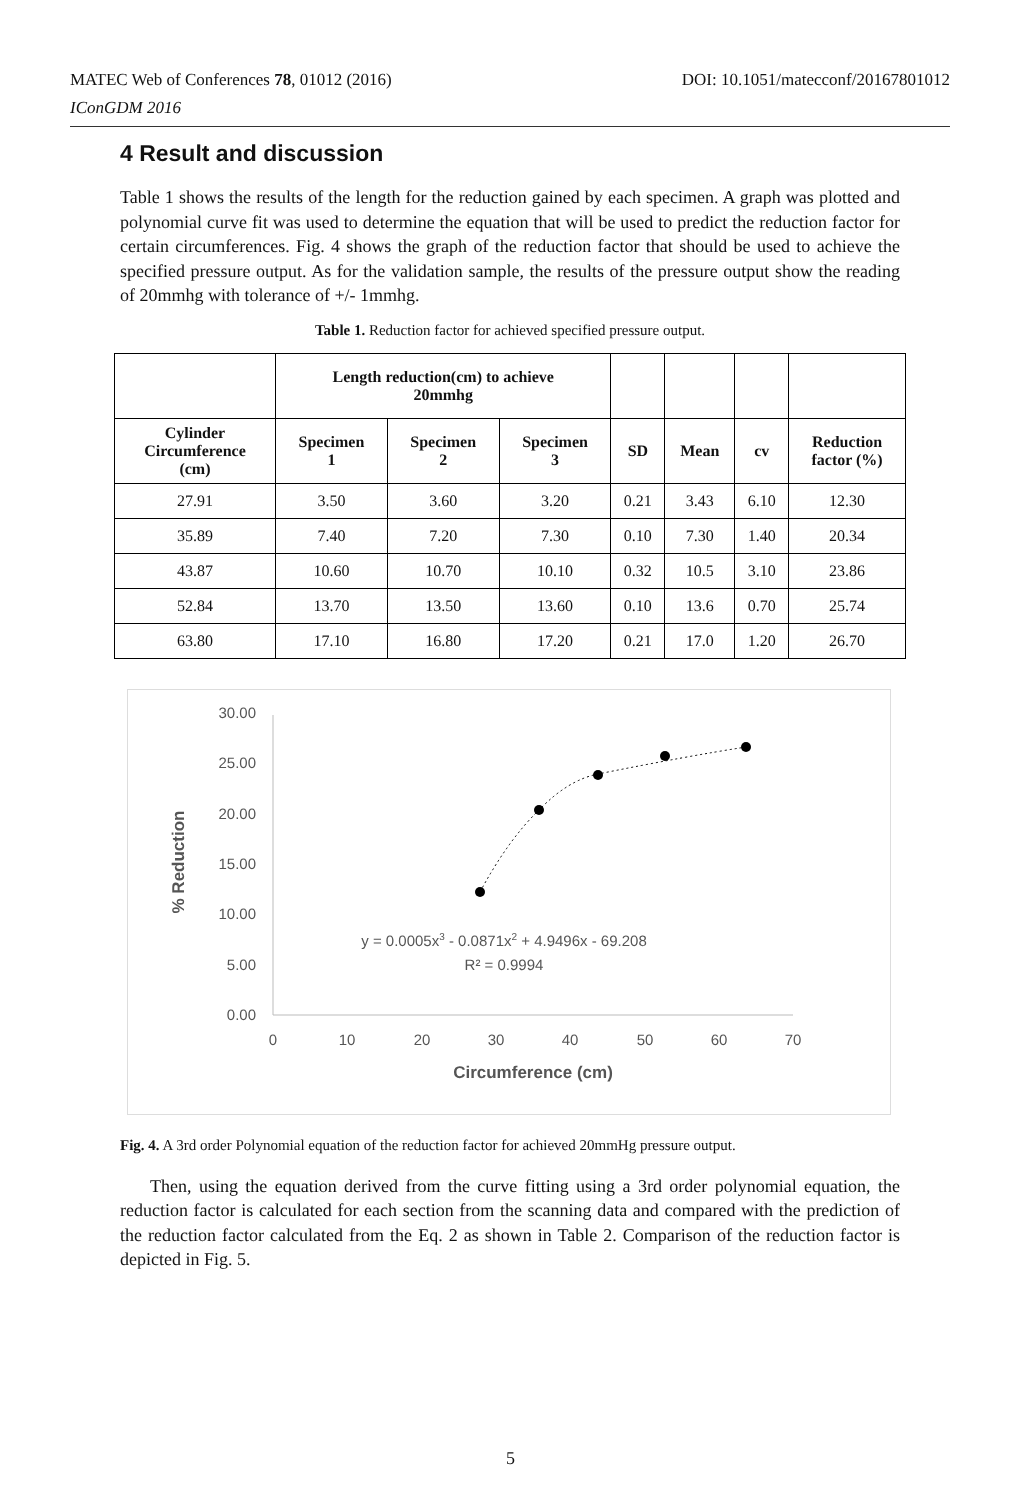DOI: 10.1051/matecconf/20167801012 MATEC Web of Conferences 78, 01012 (2016)
IConGDM 2016
4 Result and discussion
Table 1 shows the results of the length for the reduction gained by each specimen. A graph was plotted and polynomial curve fit was used to determine the equation that will be used to predict the reduction factor for certain circumferences. Fig. 4 shows the graph of the reduction factor that should be used to achieve the specified pressure output. As for the validation sample, the results of the pressure output show the reading of 20mmhg with tolerance of +/- 1mmhg.
Table 1. Reduction factor for achieved specified pressure output.
| | Length reduction(cm) to achieve 20mmhg | | | | | | |
| --- | --- | --- | --- | --- | --- | --- | --- |
| Cylinder Circumference (cm) | Specimen 1 | Specimen 2 | Specimen 3 | SD | Mean | cv | Reduction factor (%) |
| 27.91 | 3.50 | 3.60 | 3.20 | 0.21 | 3.43 | 6.10 | 12.30 |
| 35.89 | 7.40 | 7.20 | 7.30 | 0.10 | 7.30 | 1.40 | 20.34 |
| 43.87 | 10.60 | 10.70 | 10.10 | 0.32 | 10.5 | 3.10 | 23.86 |
| 52.84 | 13.70 | 13.50 | 13.60 | 0.10 | 13.6 | 0.70 | 25.74 |
| 63.80 | 17.10 | 16.80 | 17.20 | 0.21 | 17.0 | 1.20 | 26.70 |
30.00
25.00
20.00
15.00
10.00
5.00
0.00
0
10
20
30
40
50
60
70
Circumference (cm)
% Reduction
y = 0.0005x3 - 0.0871x2 + 4.9496x - 69.208
R² = 0.9994
Fig. 4. A 3rd order Polynomial equation of the reduction factor for achieved 20mmHg pressure output.
Then, using the equation derived from the curve fitting using a 3rd order polynomial equation, the reduction factor is calculated for each section from the scanning data and compared with the prediction of the reduction factor calculated from the Eq. 2 as shown in Table 2. Comparison of the reduction factor is depicted in Fig. 5.
5